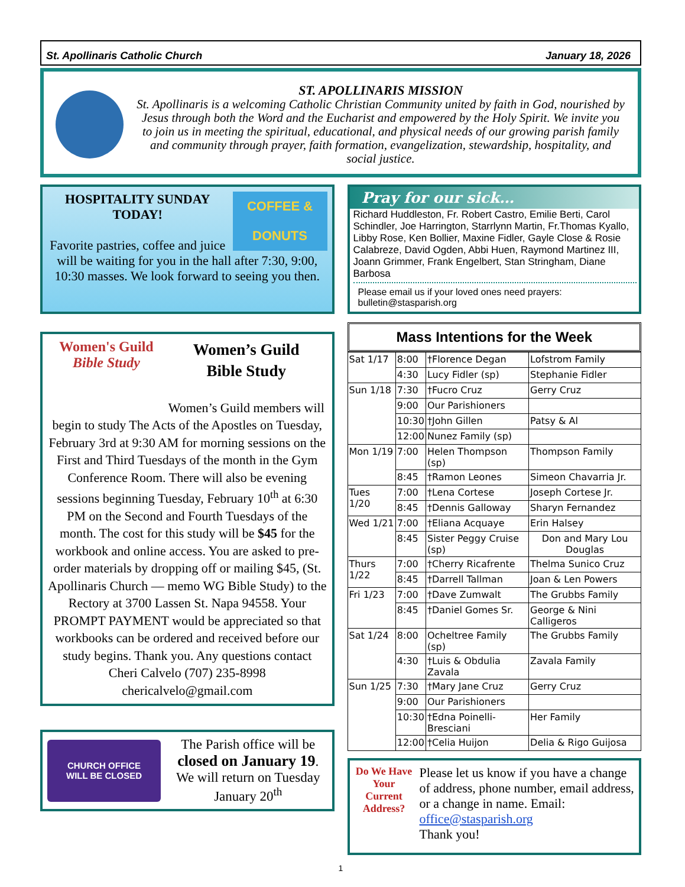St. Apollinaris Catholic Church January 18, 2026
ST. APOLLINARIS MISSION
St. Apollinaris is a welcoming Catholic Christian Community united by faith in God, nourished by Jesus through both the Word and the Eucharist and empowered by the Holy Spirit. We invite you to join us in meeting the spiritual, educational, and physical needs of our growing parish family and community through prayer, faith formation, evangelization, stewardship, hospitality, and social justice.
COFFEE & DONUTS
HOSPITALITY SUNDAY TODAY!
Favorite pastries, coffee and juice will be waiting for you in the hall after 7:30, 9:00, 10:30 masses. We look forward to seeing you then.
Women's Guild
Bible Study
Women’s Guild
Bible Study
Women’s Guild members will begin to study The Acts of the Apostles on Tuesday, February 3rd at 9:30 AM for morning sessions on the First and Third Tuesdays of the month in the Gym Conference Room. There will also be evening sessions beginning Tuesday, February 10<sup>th</sup> at 6:30 PM on the Second and Fourth Tuesdays of the month. The cost for this study will be $45 for the workbook and online access. You are asked to pre-order materials by dropping off or mailing $45, (St. Apollinaris Church — memo WG Bible Study) to the Rectory at 3700 Lassen St. Napa 94558. Your PROMPT PAYMENT would be appreciated so that workbooks can be ordered and received before our study begins. Thank you. Any questions contact Cheri Calvelo (707) 235-8998 chericalvelo@gmail.com
CHURCH OFFICE
WILL BE CLOSED
The Parish office will be closed on January 19. We will return on Tuesday January 20<sup>th</sup>
Pray for our sick…
Richard Huddleston, Fr. Robert Castro, Emilie Berti, Carol Schindler, Joe Harrington, Starrlynn Martin, Fr.Thomas Kyallo, Libby Rose, Ken Bollier, Maxine Fidler, Gayle Close & Rosie Calabreze, David Ogden, Abbi Huen, Raymond Martinez III, Joann Grimmer, Frank Engelbert, Stan Stringham, Diane Barbosa
Please email us if your loved ones need prayers: bulletin@stasparish.org
Mass Intentions for the Week
| Sat 1/17 | 8:00 | †Florence Degan | Lofstrom Family |
| | 4:30 | Lucy Fidler (sp) | Stephanie Fidler |
| Sun 1/18 | 7:30 | †Fucro Cruz | Gerry Cruz |
| | 9:00 | Our Parishioners | |
| | 10:30 | †John Gillen | Patsy & Al |
| | 12:00 | Nunez Family (sp) | |
| Mon 1/19 | 7:00 | Helen Thompson (sp) | Thompson Family |
| | 8:45 | †Ramon Leones | Simeon Chavarria Jr. |
| Tues 1/20 | 7:00 | †Lena Cortese | Joseph Cortese Jr. |
| | 8:45 | †Dennis Galloway | Sharyn Fernandez |
| Wed 1/21 | 7:00 | †Eliana Acquaye | Erin Halsey |
| | 8:45 | Sister Peggy Cruise (sp) | Don and Mary Lou Douglas |
| Thurs 1/22 | 7:00 | †Cherry Ricafrente | Thelma Sunico Cruz |
| | 8:45 | †Darrell Tallman | Joan & Len Powers |
| Fri 1/23 | 7:00 | †Dave Zumwalt | The Grubbs Family |
| | 8:45 | †Daniel Gomes Sr. | George & Nini Calligeros |
| Sat 1/24 | 8:00 | Ocheltree Family (sp) | The Grubbs Family |
| | 4:30 | †Luis & Obdulia Zavala | Zavala Family |
| Sun 1/25 | 7:30 | †Mary Jane Cruz | Gerry Cruz |
| | 9:00 | Our Parishioners | |
| | 10:30 | †Edna Poinelli-Bresciani | Her Family |
| | 12:00 | †Celia Huijon | Delia & Rigo Guijosa |
Do We Have Your Current Address?
Please let us know if you have a change of address, phone number, email address, or a change in name. Email: office@stasparish.org
Thank you!
1